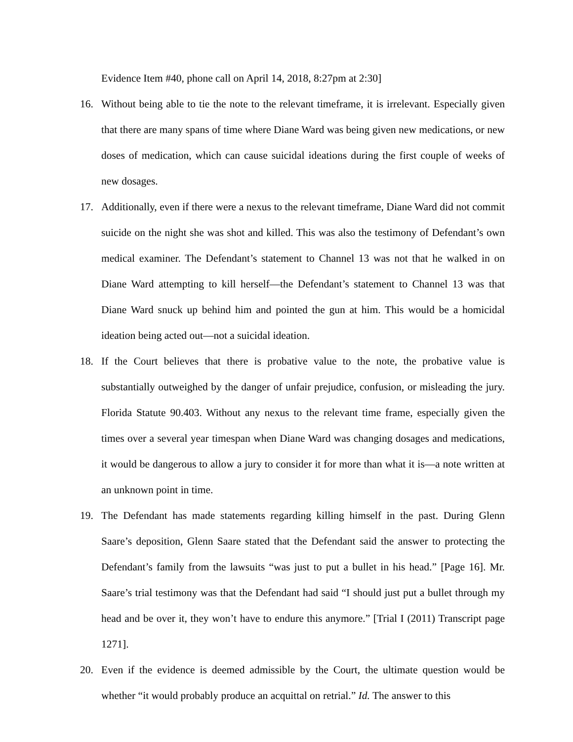Evidence Item #40, phone call on April 14, 2018, 8:27pm at 2:30]
16. Without being able to tie the note to the relevant timeframe, it is irrelevant. Especially given that there are many spans of time where Diane Ward was being given new medications, or new doses of medication, which can cause suicidal ideations during the first couple of weeks of new dosages.
17. Additionally, even if there were a nexus to the relevant timeframe, Diane Ward did not commit suicide on the night she was shot and killed. This was also the testimony of Defendant’s own medical examiner. The Defendant’s statement to Channel 13 was not that he walked in on Diane Ward attempting to kill herself—the Defendant’s statement to Channel 13 was that Diane Ward snuck up behind him and pointed the gun at him. This would be a homicidal ideation being acted out—not a suicidal ideation.
18. If the Court believes that there is probative value to the note, the probative value is substantially outweighed by the danger of unfair prejudice, confusion, or misleading the jury. Florida Statute 90.403. Without any nexus to the relevant time frame, especially given the times over a several year timespan when Diane Ward was changing dosages and medications, it would be dangerous to allow a jury to consider it for more than what it is—a note written at an unknown point in time.
19. The Defendant has made statements regarding killing himself in the past. During Glenn Saare’s deposition, Glenn Saare stated that the Defendant said the answer to protecting the Defendant’s family from the lawsuits “was just to put a bullet in his head.” [Page 16]. Mr. Saare’s trial testimony was that the Defendant had said “I should just put a bullet through my head and be over it, they won’t have to endure this anymore.” [Trial I (2011) Transcript page 1271].
20. Even if the evidence is deemed admissible by the Court, the ultimate question would be whether “it would probably produce an acquittal on retrial.” Id. The answer to this